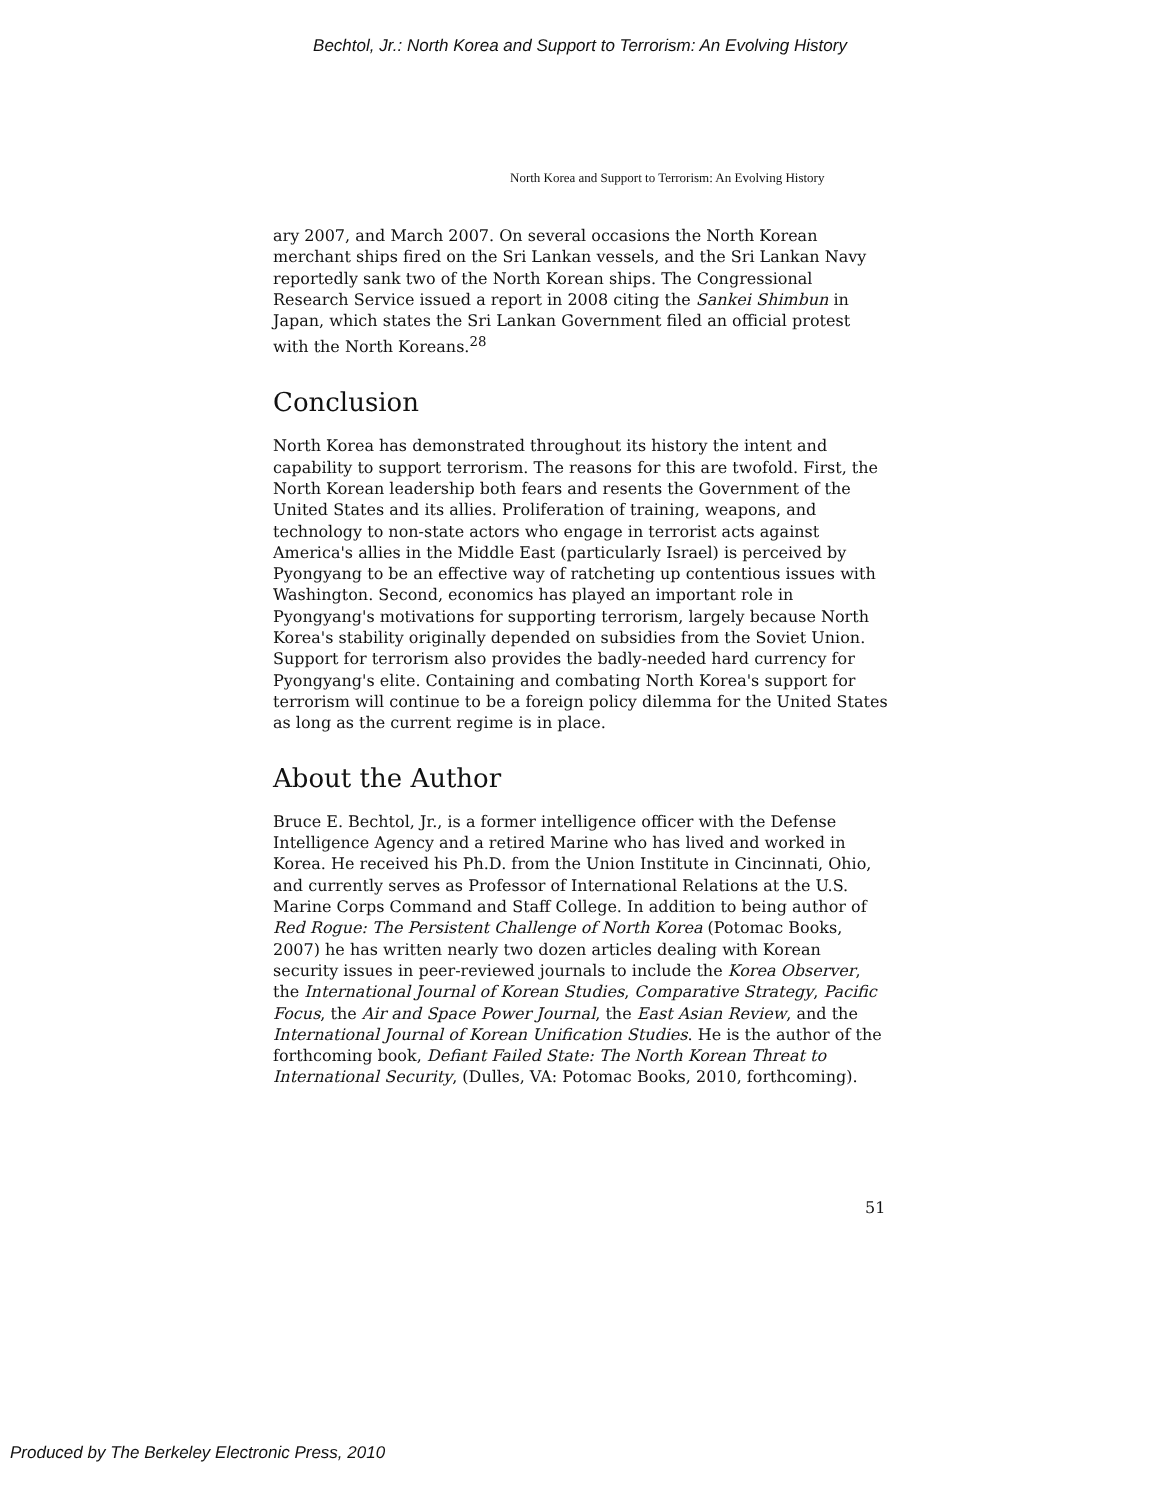Bechtol, Jr.: North Korea and Support to Terrorism: An Evolving History
North Korea and Support to Terrorism: An Evolving History
ary 2007, and March 2007. On several occasions the North Korean merchant ships fired on the Sri Lankan vessels, and the Sri Lankan Navy reportedly sank two of the North Korean ships. The Congressional Research Service issued a report in 2008 citing the Sankei Shimbun in Japan, which states the Sri Lankan Government filed an official protest with the North Koreans.<sup>28</sup>
Conclusion
North Korea has demonstrated throughout its history the intent and capability to support terrorism. The reasons for this are twofold. First, the North Korean leadership both fears and resents the Government of the United States and its allies. Proliferation of training, weapons, and technology to non-state actors who engage in terrorist acts against America's allies in the Middle East (particularly Israel) is perceived by Pyongyang to be an effective way of ratcheting up contentious issues with Washington. Second, economics has played an important role in Pyongyang's motivations for supporting terrorism, largely because North Korea's stability originally depended on subsidies from the Soviet Union. Support for terrorism also provides the badly-needed hard currency for Pyongyang's elite. Containing and combating North Korea's support for terrorism will continue to be a foreign policy dilemma for the United States as long as the current regime is in place.
About the Author
Bruce E. Bechtol, Jr., is a former intelligence officer with the Defense Intelligence Agency and a retired Marine who has lived and worked in Korea. He received his Ph.D. from the Union Institute in Cincinnati, Ohio, and currently serves as Professor of International Relations at the U.S. Marine Corps Command and Staff College. In addition to being author of Red Rogue: The Persistent Challenge of North Korea (Potomac Books, 2007) he has written nearly two dozen articles dealing with Korean security issues in peer-reviewed journals to include the Korea Observer, the International Journal of Korean Studies, Comparative Strategy, Pacific Focus, the Air and Space Power Journal, the East Asian Review, and the International Journal of Korean Unification Studies. He is the author of the forthcoming book, Defiant Failed State: The North Korean Threat to International Security, (Dulles, VA: Potomac Books, 2010, forthcoming).
51
Produced by The Berkeley Electronic Press, 2010